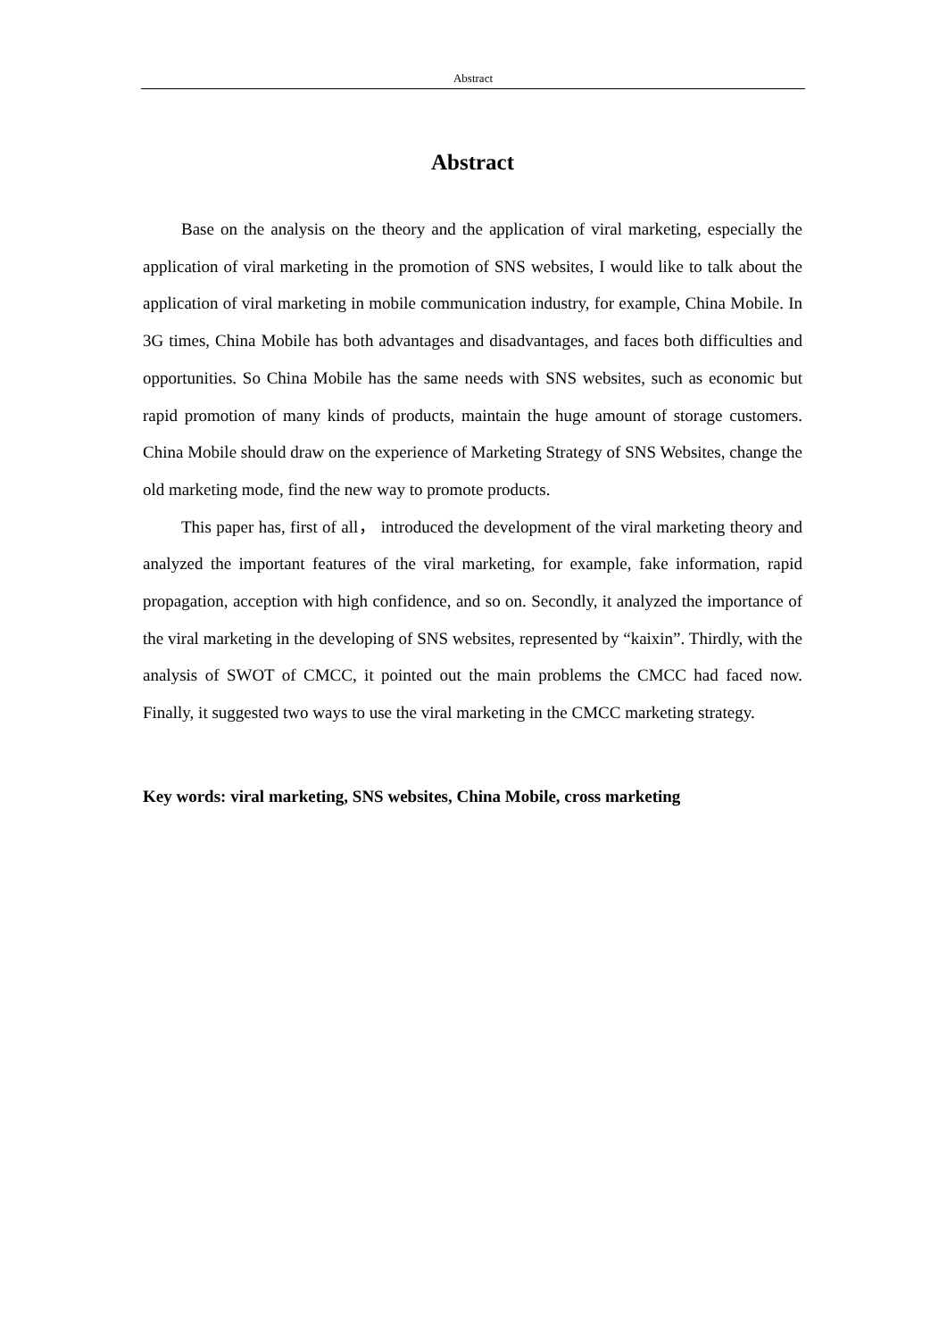Abstract
Abstract
Base on the analysis on the theory and the application of viral marketing, especially the application of viral marketing in the promotion of SNS websites, I would like to talk about the application of viral marketing in mobile communication industry, for example, China Mobile. In 3G times, China Mobile has both advantages and disadvantages, and faces both difficulties and opportunities. So China Mobile has the same needs with SNS websites, such as economic but rapid promotion of many kinds of products, maintain the huge amount of storage customers. China Mobile should draw on the experience of Marketing Strategy of SNS Websites, change the old marketing mode, find the new way to promote products.
This paper has, first of all， introduced the development of the viral marketing theory and analyzed the important features of the viral marketing, for example, fake information, rapid propagation, acception with high confidence, and so on. Secondly, it analyzed the importance of the viral marketing in the developing of SNS websites, represented by “kaixin”. Thirdly, with the analysis of SWOT of CMCC, it pointed out the main problems the CMCC had faced now. Finally, it suggested two ways to use the viral marketing in the CMCC marketing strategy.
Key words: viral marketing, SNS websites, China Mobile, cross marketing